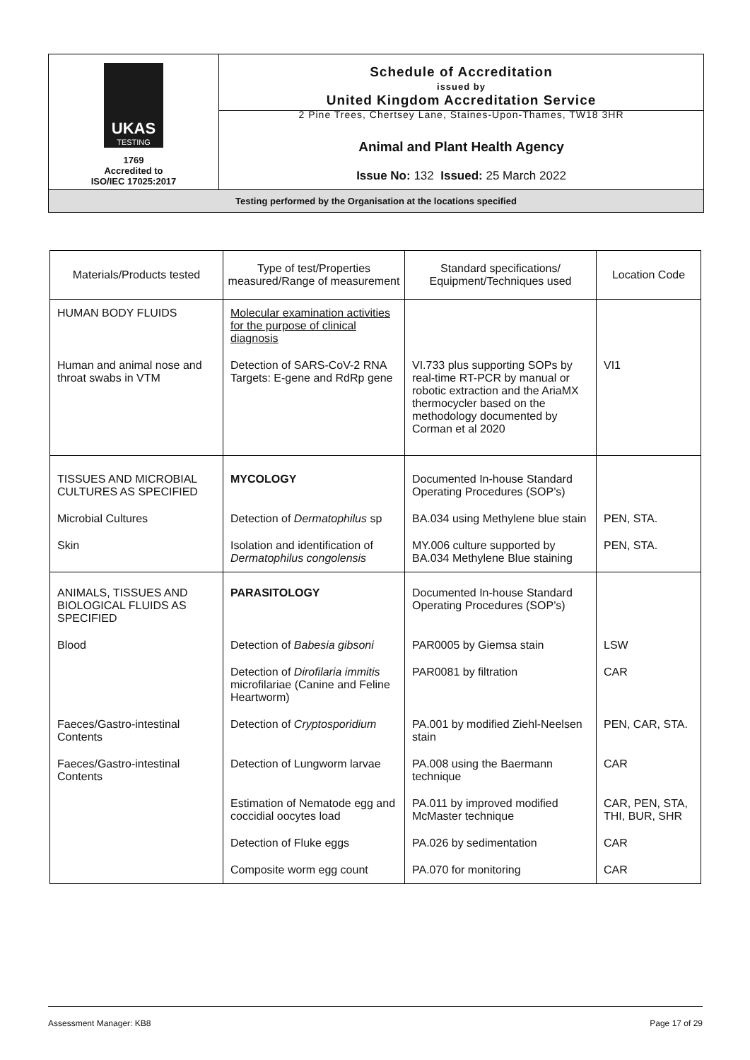UKAS
TESTING
1769
Accredited to
ISO/IEC 17025:2017
Schedule of Accreditation
issued by
United Kingdom Accreditation Service
2 Pine Trees, Chertsey Lane, Staines-Upon-Thames, TW18 3HR
Animal and Plant Health Agency
Issue No: 132 Issued: 25 March 2022
Testing performed by the Organisation at the locations specified
| Materials/Products tested | Type of test/Properties measured/Range of measurement | Standard specifications/ Equipment/Techniques used | Location Code |
| --- | --- | --- | --- |
| HUMAN BODY FLUIDS | Molecular examination activities for the purpose of clinical diagnosis | | |
| Human and animal nose and throat swabs in VTM | Detection of SARS-CoV-2 RNA Targets: E-gene and RdRp gene | VI.733 plus supporting SOPs by real-time RT-PCR by manual or robotic extraction and the AriaMX thermocycler based on the methodology documented by Corman et al 2020 | VI1 |
| TISSUES AND MICROBIAL CULTURES AS SPECIFIED | MYCOLOGY | Documented In-house Standard Operating Procedures (SOP’s) | |
| Microbial Cultures | Detection of Dermatophilus sp | BA.034 using Methylene blue stain | PEN, STA. |
| Skin | Isolation and identification of Dermatophilus congolensis | MY.006 culture supported by BA.034 Methylene Blue staining | PEN, STA. |
| ANIMALS, TISSUES AND BIOLOGICAL FLUIDS AS SPECIFIED | PARASITOLOGY | Documented In-house Standard Operating Procedures (SOP’s) | |
| Blood | Detection of Babesia gibsoni | PAR0005 by Giemsa stain | LSW |
| | Detection of Dirofilaria immitis microfilariae (Canine and Feline Heartworm) | PAR0081 by filtration | CAR |
| Faeces/Gastro-intestinal Contents | Detection of Cryptosporidium | PA.001 by modified Ziehl-Neelsen stain | PEN, CAR, STA. |
| Faeces/Gastro-intestinal Contents | Detection of Lungworm larvae | PA.008 using the Baermann technique | CAR |
| | Estimation of Nematode egg and coccidial oocytes load | PA.011 by improved modified McMaster technique | CAR, PEN, STA, THI, BUR, SHR |
| | Detection of Fluke eggs | PA.026 by sedimentation | CAR |
| | Composite worm egg count | PA.070 for monitoring | CAR |
Assessment Manager: KB8 Page 17 of 29